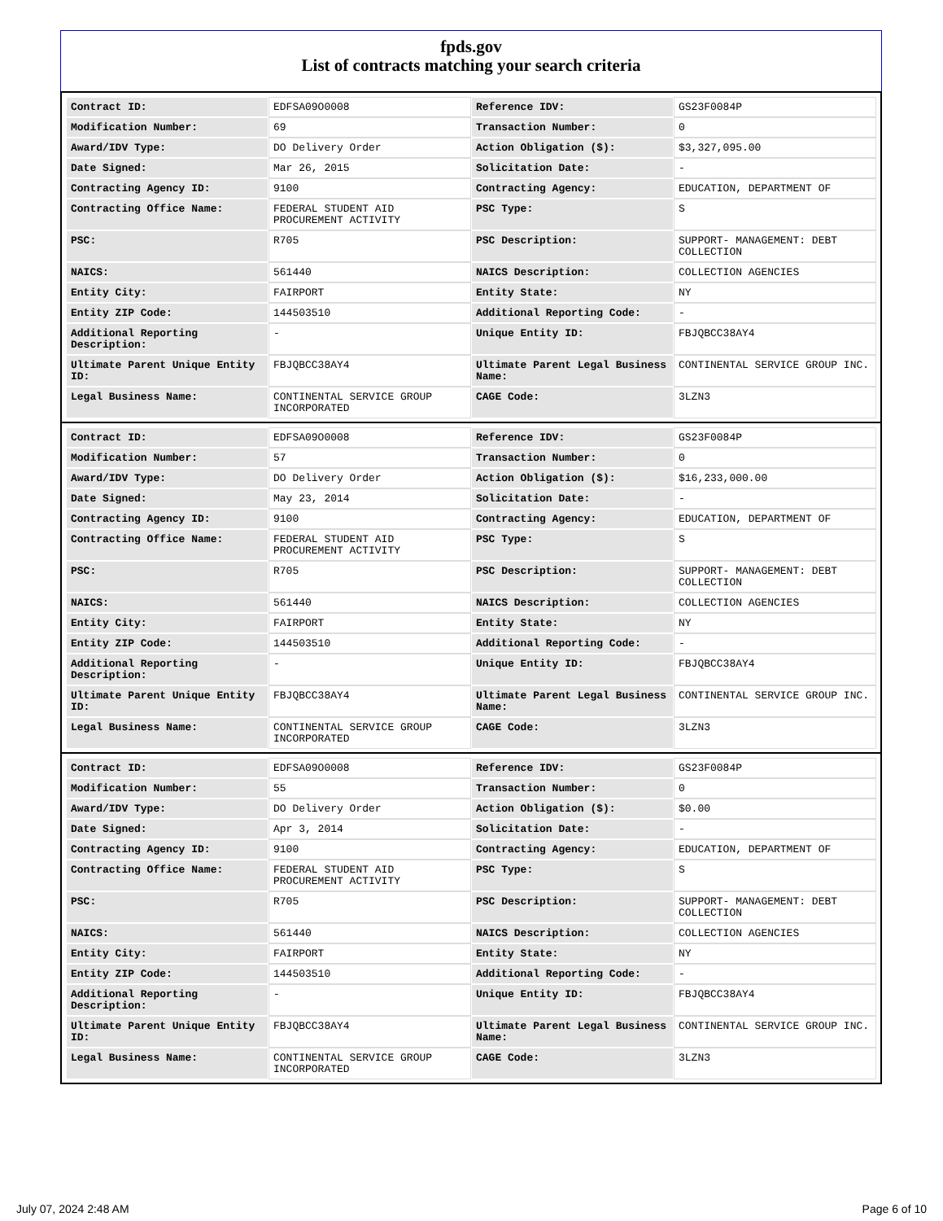fpds.gov
List of contracts matching your search criteria
| Contract ID: | EDFSA09O0008 | Reference IDV: | GS23F0084P |
| Modification Number: | 69 | Transaction Number: | 0 |
| Award/IDV Type: | DO Delivery Order | Action Obligation ($): | $3,327,095.00 |
| Date Signed: | Mar 26, 2015 | Solicitation Date: | - |
| Contracting Agency ID: | 9100 | Contracting Agency: | EDUCATION, DEPARTMENT OF |
| Contracting Office Name: | FEDERAL STUDENT AID PROCUREMENT ACTIVITY | PSC Type: | S |
| PSC: | R705 | PSC Description: | SUPPORT- MANAGEMENT: DEBT COLLECTION |
| NAICS: | 561440 | NAICS Description: | COLLECTION AGENCIES |
| Entity City: | FAIRPORT | Entity State: | NY |
| Entity ZIP Code: | 144503510 | Additional Reporting Code: | - |
| Additional Reporting Description: | - | Unique Entity ID: | FBJQBCC38AY4 |
| Ultimate Parent Unique Entity ID: | FBJQBCC38AY4 | Ultimate Parent Legal Business Name: | CONTINENTAL SERVICE GROUP INC. |
| Legal Business Name: | CONTINENTAL SERVICE GROUP INCORPORATED | CAGE Code: | 3LZN3 |
| Contract ID: | EDFSA09O0008 | Reference IDV: | GS23F0084P |
| Modification Number: | 57 | Transaction Number: | 0 |
| Award/IDV Type: | DO Delivery Order | Action Obligation ($): | $16,233,000.00 |
| Date Signed: | May 23, 2014 | Solicitation Date: | - |
| Contracting Agency ID: | 9100 | Contracting Agency: | EDUCATION, DEPARTMENT OF |
| Contracting Office Name: | FEDERAL STUDENT AID PROCUREMENT ACTIVITY | PSC Type: | S |
| PSC: | R705 | PSC Description: | SUPPORT- MANAGEMENT: DEBT COLLECTION |
| NAICS: | 561440 | NAICS Description: | COLLECTION AGENCIES |
| Entity City: | FAIRPORT | Entity State: | NY |
| Entity ZIP Code: | 144503510 | Additional Reporting Code: | - |
| Additional Reporting Description: | - | Unique Entity ID: | FBJQBCC38AY4 |
| Ultimate Parent Unique Entity ID: | FBJQBCC38AY4 | Ultimate Parent Legal Business Name: | CONTINENTAL SERVICE GROUP INC. |
| Legal Business Name: | CONTINENTAL SERVICE GROUP INCORPORATED | CAGE Code: | 3LZN3 |
| Contract ID: | EDFSA09O0008 | Reference IDV: | GS23F0084P |
| Modification Number: | 55 | Transaction Number: | 0 |
| Award/IDV Type: | DO Delivery Order | Action Obligation ($): | $0.00 |
| Date Signed: | Apr 3, 2014 | Solicitation Date: | - |
| Contracting Agency ID: | 9100 | Contracting Agency: | EDUCATION, DEPARTMENT OF |
| Contracting Office Name: | FEDERAL STUDENT AID PROCUREMENT ACTIVITY | PSC Type: | S |
| PSC: | R705 | PSC Description: | SUPPORT- MANAGEMENT: DEBT COLLECTION |
| NAICS: | 561440 | NAICS Description: | COLLECTION AGENCIES |
| Entity City: | FAIRPORT | Entity State: | NY |
| Entity ZIP Code: | 144503510 | Additional Reporting Code: | - |
| Additional Reporting Description: | - | Unique Entity ID: | FBJQBCC38AY4 |
| Ultimate Parent Unique Entity ID: | FBJQBCC38AY4 | Ultimate Parent Legal Business Name: | CONTINENTAL SERVICE GROUP INC. |
| Legal Business Name: | CONTINENTAL SERVICE GROUP INCORPORATED | CAGE Code: | 3LZN3 |
July 07, 2024 2:48 AM Page 6 of 10